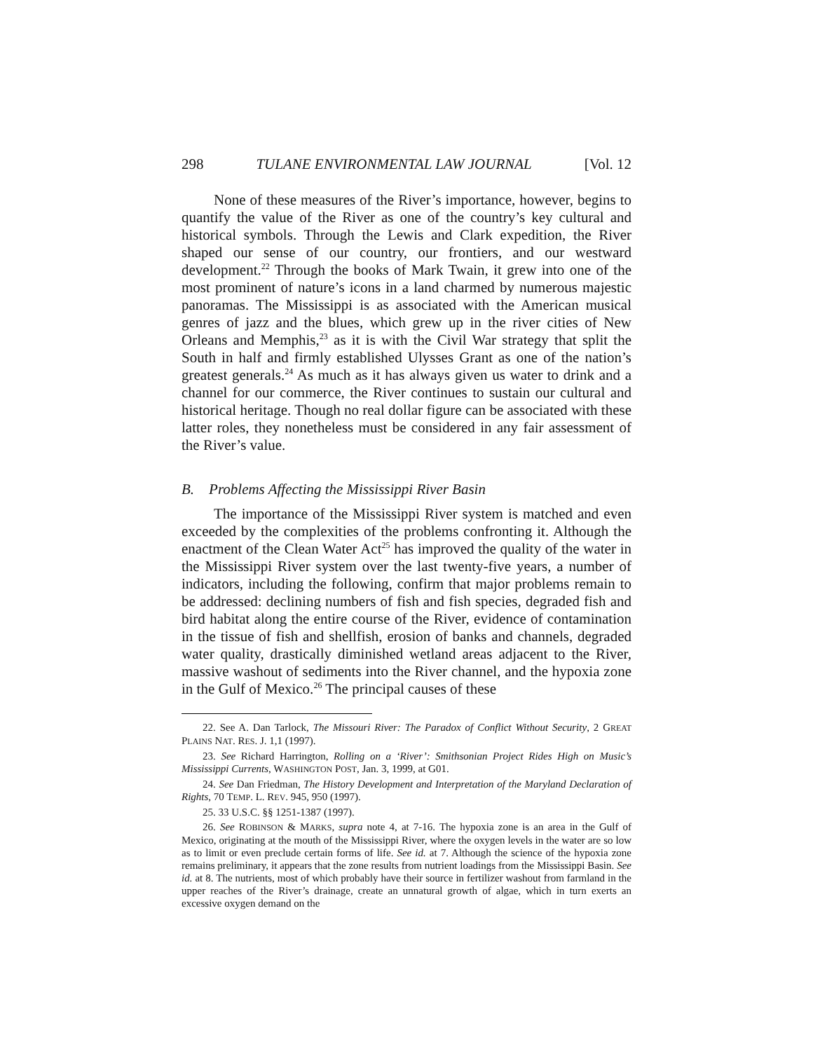298 TULANE ENVIRONMENTAL LAW JOURNAL [Vol. 12
None of these measures of the River’s importance, however, begins to quantify the value of the River as one of the country’s key cultural and historical symbols. Through the Lewis and Clark expedition, the River shaped our sense of our country, our frontiers, and our westward development.<sup>22</sup> Through the books of Mark Twain, it grew into one of the most prominent of nature’s icons in a land charmed by numerous majestic panoramas. The Mississippi is as associated with the American musical genres of jazz and the blues, which grew up in the river cities of New Orleans and Memphis,<sup>23</sup> as it is with the Civil War strategy that split the South in half and firmly established Ulysses Grant as one of the nation’s greatest generals.<sup>24</sup> As much as it has always given us water to drink and a channel for our commerce, the River continues to sustain our cultural and historical heritage. Though no real dollar figure can be associated with these latter roles, they nonetheless must be considered in any fair assessment of the River’s value.
B. Problems Affecting the Mississippi River Basin
The importance of the Mississippi River system is matched and even exceeded by the complexities of the problems confronting it. Although the enactment of the Clean Water Act<sup>25</sup> has improved the quality of the water in the Mississippi River system over the last twenty-five years, a number of indicators, including the following, confirm that major problems remain to be addressed: declining numbers of fish and fish species, degraded fish and bird habitat along the entire course of the River, evidence of contamination in the tissue of fish and shellfish, erosion of banks and channels, degraded water quality, drastically diminished wetland areas adjacent to the River, massive washout of sediments into the River channel, and the hypoxia zone in the Gulf of Mexico.<sup>26</sup> The principal causes of these
22. See A. Dan Tarlock, The Missouri River: The Paradox of Conflict Without Security, 2 GREAT PLAINS NAT. RES. J. 1,1 (1997).
23. See Richard Harrington, Rolling on a ‘River’: Smithsonian Project Rides High on Music’s Mississippi Currents, WASHINGTON POST, Jan. 3, 1999, at G01.
24. See Dan Friedman, The History Development and Interpretation of the Maryland Declaration of Rights, 70 TEMP. L. REV. 945, 950 (1997).
25. 33 U.S.C. §§ 1251-1387 (1997).
26. See ROBINSON & MARKS, supra note 4, at 7-16. The hypoxia zone is an area in the Gulf of Mexico, originating at the mouth of the Mississippi River, where the oxygen levels in the water are so low as to limit or even preclude certain forms of life. See id. at 7. Although the science of the hypoxia zone remains preliminary, it appears that the zone results from nutrient loadings from the Mississippi Basin. See id. at 8. The nutrients, most of which probably have their source in fertilizer washout from farmland in the upper reaches of the River’s drainage, create an unnatural growth of algae, which in turn exerts an excessive oxygen demand on the